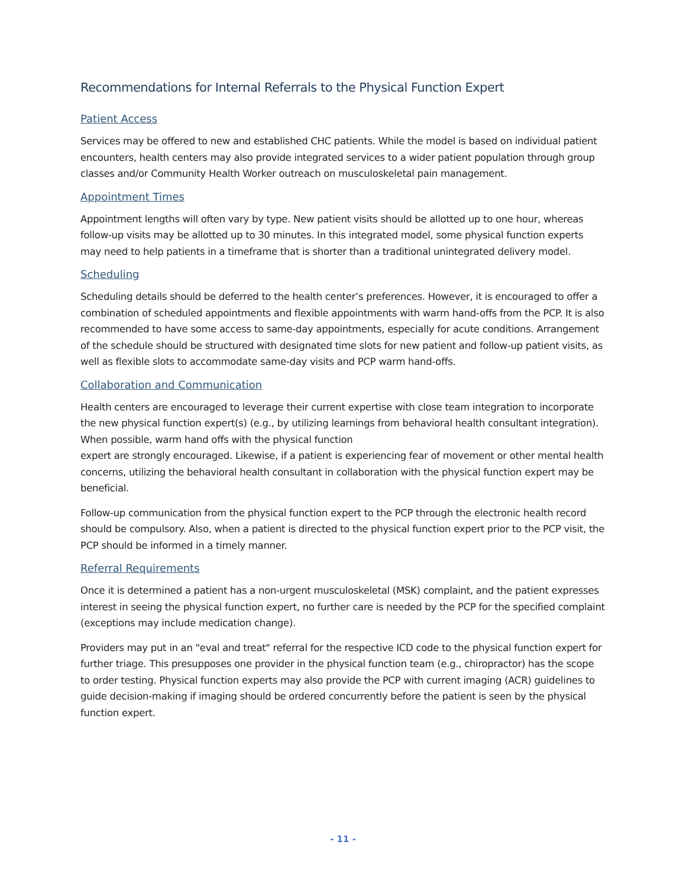Recommendations for Internal Referrals to the Physical Function Expert
Patient Access
Services may be offered to new and established CHC patients. While the model is based on individual patient encounters, health centers may also provide integrated services to a wider patient population through group classes and/or Community Health Worker outreach on musculoskeletal pain management.
Appointment Times
Appointment lengths will often vary by type. New patient visits should be allotted up to one hour, whereas follow-up visits may be allotted up to 30 minutes. In this integrated model, some physical function experts may need to help patients in a timeframe that is shorter than a traditional unintegrated delivery model.
Scheduling
Scheduling details should be deferred to the health center’s preferences. However, it is encouraged to offer a combination of scheduled appointments and flexible appointments with warm hand-offs from the PCP. It is also recommended to have some access to same-day appointments, especially for acute conditions. Arrangement of the schedule should be structured with designated time slots for new patient and follow-up patient visits, as well as flexible slots to accommodate same-day visits and PCP warm hand-offs.
Collaboration and Communication
Health centers are encouraged to leverage their current expertise with close team integration to incorporate the new physical function expert(s) (e.g., by utilizing learnings from behavioral health consultant integration). When possible, warm hand offs with the physical function
expert are strongly encouraged. Likewise, if a patient is experiencing fear of movement or other mental health concerns, utilizing the behavioral health consultant in collaboration with the physical function expert may be beneficial.
Follow-up communication from the physical function expert to the PCP through the electronic health record should be compulsory. Also, when a patient is directed to the physical function expert prior to the PCP visit, the PCP should be informed in a timely manner.
Referral Requirements
Once it is determined a patient has a non-urgent musculoskeletal (MSK) complaint, and the patient expresses interest in seeing the physical function expert, no further care is needed by the PCP for the specified complaint (exceptions may include medication change).
Providers may put in an "eval and treat" referral for the respective ICD code to the physical function expert for further triage. This presupposes one provider in the physical function team (e.g., chiropractor) has the scope to order testing. Physical function experts may also provide the PCP with current imaging (ACR) guidelines to guide decision-making if imaging should be ordered concurrently before the patient is seen by the physical function expert.
- 11 -